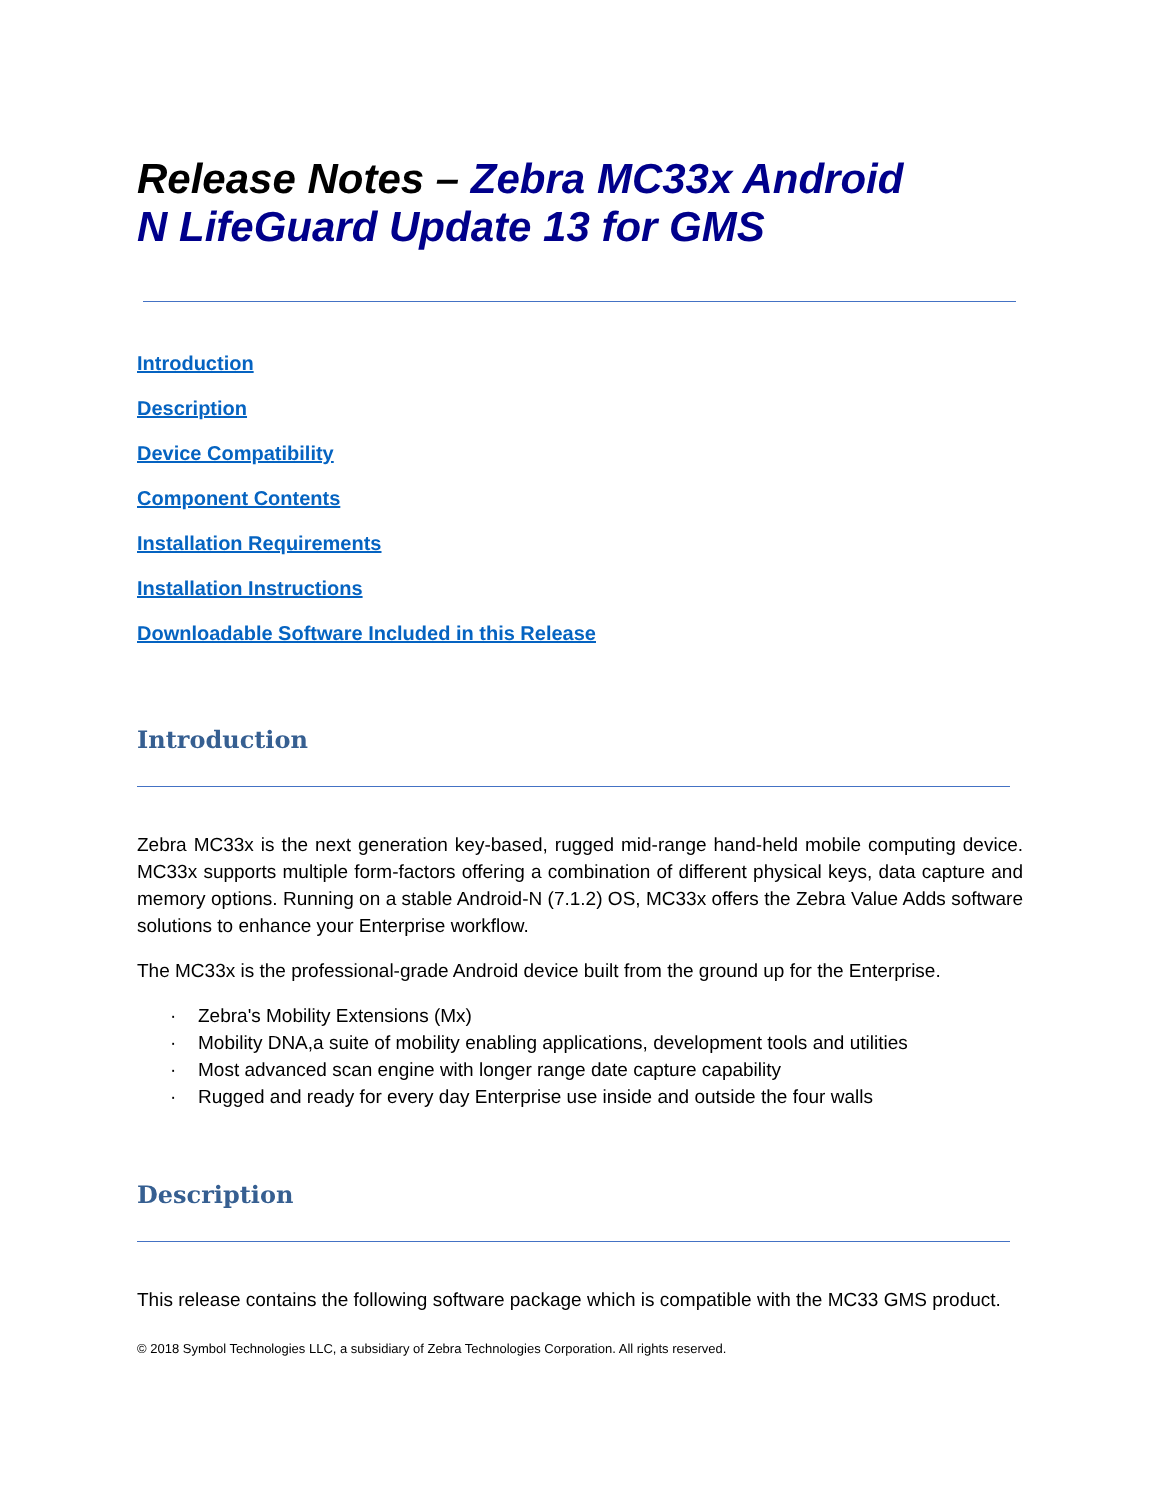Release Notes – Zebra MC33x Android
N LifeGuard Update 13 for GMS
Introduction
Description
Device Compatibility
Component Contents
Installation Requirements
Installation Instructions
Downloadable Software Included in this Release
Introduction
Zebra MC33x is the next generation key-based, rugged mid-range hand-held mobile computing device. MC33x supports multiple form-factors offering a combination of different physical keys, data capture and memory options. Running on a stable Android-N (7.1.2) OS, MC33x offers the Zebra Value Adds software solutions to enhance your Enterprise workflow.
The MC33x is the professional-grade Android device built from the ground up for the Enterprise.
· Zebra's Mobility Extensions (Mx)
· Mobility DNA,a suite of mobility enabling applications, development tools and utilities
· Most advanced scan engine with longer range date capture capability
· Rugged and ready for every day Enterprise use inside and outside the four walls
Description
This release contains the following software package which is compatible with the MC33 GMS product.
© 2018 Symbol Technologies LLC, a subsidiary of Zebra Technologies Corporation. All rights reserved.